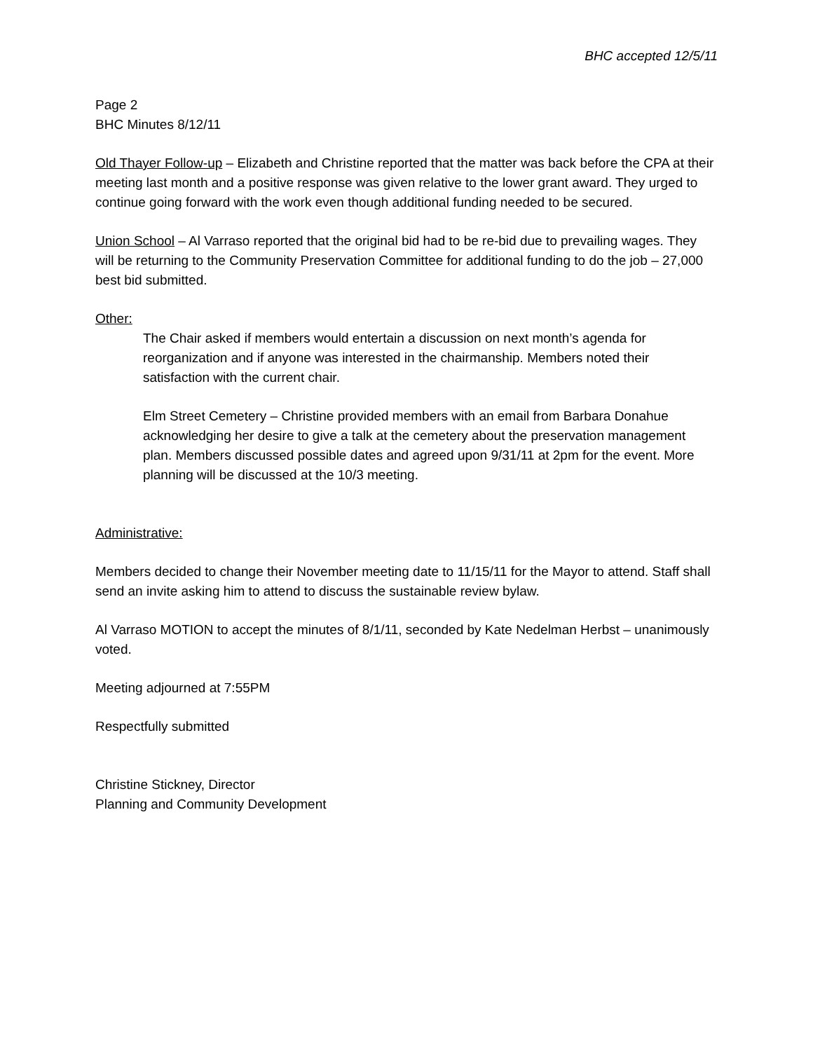BHC accepted 12/5/11
Page 2
BHC Minutes 8/12/11
Old Thayer Follow-up – Elizabeth and Christine reported that the matter was back before the CPA at their meeting last month and a positive response was given relative to the lower grant award. They urged to continue going forward with the work even though additional funding needed to be secured.
Union School – Al Varraso reported that the original bid had to be re-bid due to prevailing wages. They will be returning to the Community Preservation Committee for additional funding to do the job – 27,000 best bid submitted.
Other:
The Chair asked if members would entertain a discussion on next month’s agenda for reorganization and if anyone was interested in the chairmanship. Members noted their satisfaction with the current chair.
Elm Street Cemetery – Christine provided members with an email from Barbara Donahue acknowledging her desire to give a talk at the cemetery about the preservation management plan. Members discussed possible dates and agreed upon 9/31/11 at 2pm for the event. More planning will be discussed at the 10/3 meeting.
Administrative:
Members decided to change their November meeting date to 11/15/11 for the Mayor to attend. Staff shall send an invite asking him to attend to discuss the sustainable review bylaw.
Al Varraso MOTION to accept the minutes of 8/1/11, seconded by Kate Nedelman Herbst – unanimously voted.
Meeting adjourned at 7:55PM
Respectfully submitted
Christine Stickney, Director
Planning and Community Development